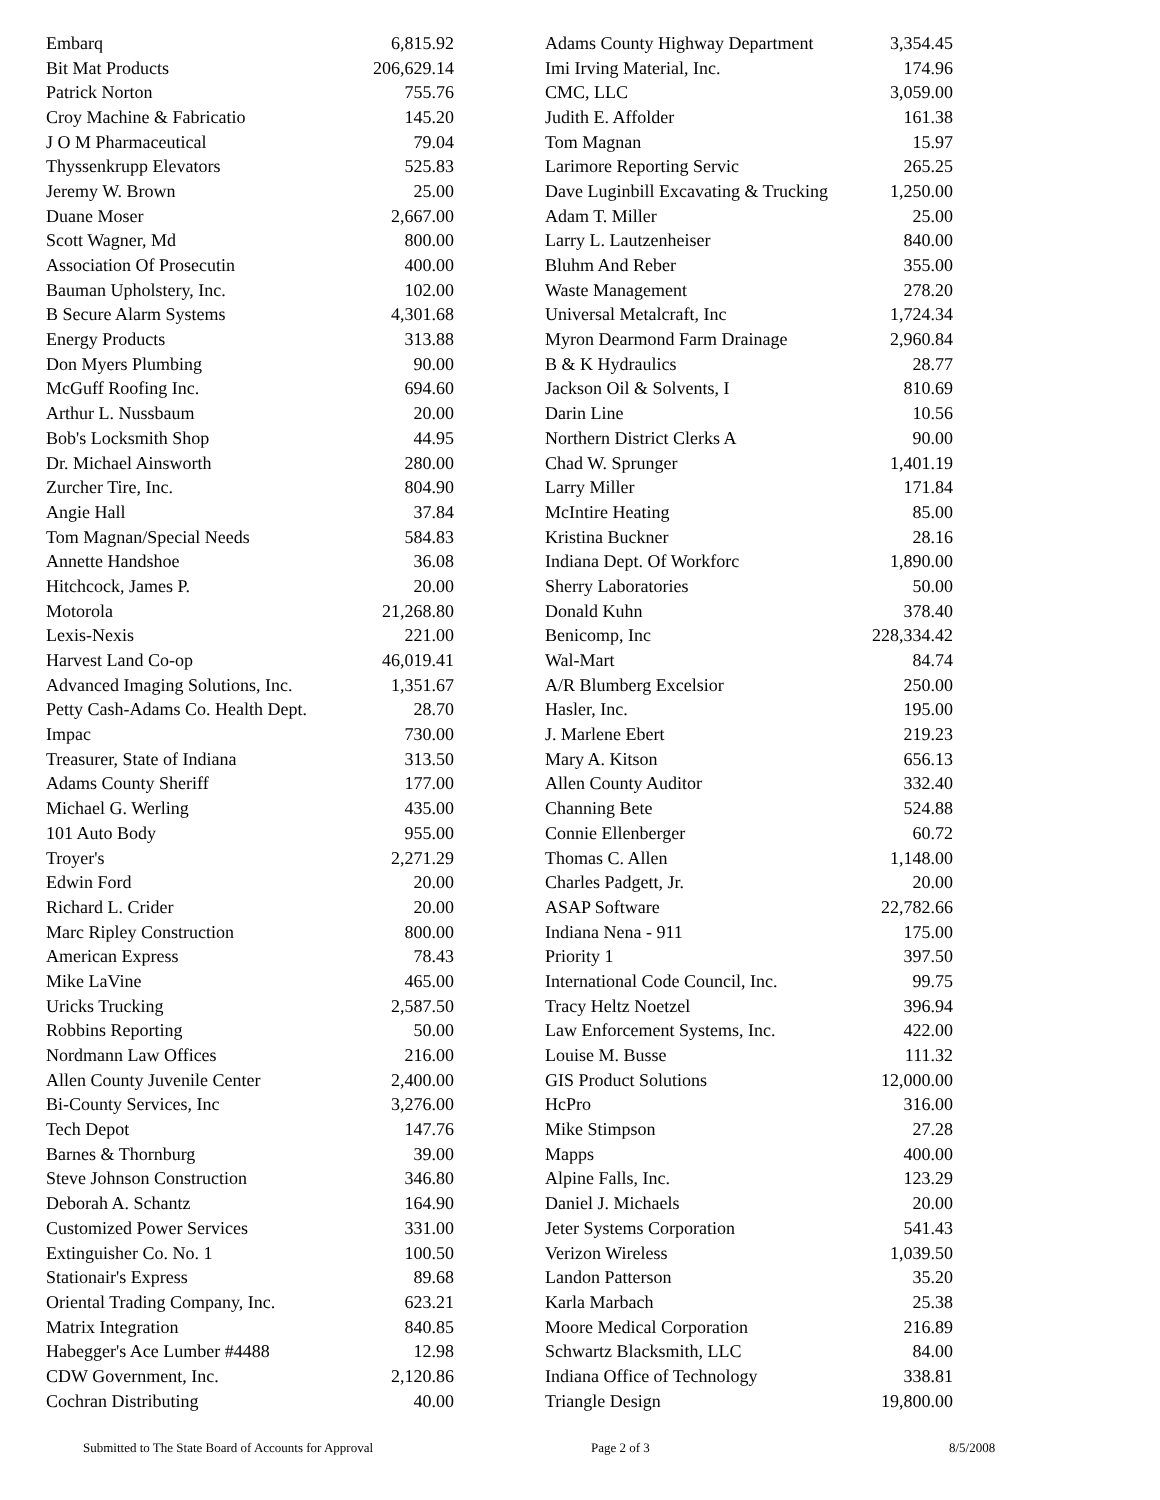| Embarq | 6,815.92 |
| Bit Mat Products | 206,629.14 |
| Patrick Norton | 755.76 |
| Croy Machine & Fabricatio | 145.20 |
| J O M Pharmaceutical | 79.04 |
| Thyssenkrupp Elevators | 525.83 |
| Jeremy W. Brown | 25.00 |
| Duane Moser | 2,667.00 |
| Scott Wagner, Md | 800.00 |
| Association Of Prosecutin | 400.00 |
| Bauman Upholstery, Inc. | 102.00 |
| B Secure Alarm Systems | 4,301.68 |
| Energy Products | 313.88 |
| Don Myers Plumbing | 90.00 |
| McGuff Roofing Inc. | 694.60 |
| Arthur L. Nussbaum | 20.00 |
| Bob's Locksmith Shop | 44.95 |
| Dr. Michael Ainsworth | 280.00 |
| Zurcher Tire, Inc. | 804.90 |
| Angie Hall | 37.84 |
| Tom Magnan/Special Needs | 584.83 |
| Annette Handshoe | 36.08 |
| Hitchcock, James P. | 20.00 |
| Motorola | 21,268.80 |
| Lexis-Nexis | 221.00 |
| Harvest Land Co-op | 46,019.41 |
| Advanced Imaging Solutions, Inc. | 1,351.67 |
| Petty Cash-Adams Co. Health Dept. | 28.70 |
| Impac | 730.00 |
| Treasurer, State of Indiana | 313.50 |
| Adams County Sheriff | 177.00 |
| Michael G. Werling | 435.00 |
| 101 Auto Body | 955.00 |
| Troyer's | 2,271.29 |
| Edwin Ford | 20.00 |
| Richard L. Crider | 20.00 |
| Marc Ripley Construction | 800.00 |
| American Express | 78.43 |
| Mike LaVine | 465.00 |
| Uricks Trucking | 2,587.50 |
| Robbins Reporting | 50.00 |
| Nordmann Law Offices | 216.00 |
| Allen County Juvenile Center | 2,400.00 |
| Bi-County Services, Inc | 3,276.00 |
| Tech Depot | 147.76 |
| Barnes & Thornburg | 39.00 |
| Steve Johnson Construction | 346.80 |
| Deborah A. Schantz | 164.90 |
| Customized Power Services | 331.00 |
| Extinguisher Co. No. 1 | 100.50 |
| Stationair's Express | 89.68 |
| Oriental Trading Company, Inc. | 623.21 |
| Matrix Integration | 840.85 |
| Habegger's Ace Lumber #4488 | 12.98 |
| CDW Government, Inc. | 2,120.86 |
| Cochran Distributing | 40.00 |
| Adams County Highway Department | 3,354.45 |
| Imi Irving Material, Inc. | 174.96 |
| CMC, LLC | 3,059.00 |
| Judith E. Affolder | 161.38 |
| Tom Magnan | 15.97 |
| Larimore Reporting Servic | 265.25 |
| Dave Luginbill Excavating & Trucking | 1,250.00 |
| Adam T. Miller | 25.00 |
| Larry L. Lautzenheiser | 840.00 |
| Bluhm And Reber | 355.00 |
| Waste Management | 278.20 |
| Universal Metalcraft, Inc | 1,724.34 |
| Myron Dearmond Farm Drainage | 2,960.84 |
| B & K Hydraulics | 28.77 |
| Jackson Oil & Solvents, I | 810.69 |
| Darin Line | 10.56 |
| Northern District Clerks A | 90.00 |
| Chad W. Sprunger | 1,401.19 |
| Larry Miller | 171.84 |
| McIntire Heating | 85.00 |
| Kristina Buckner | 28.16 |
| Indiana Dept. Of Workforc | 1,890.00 |
| Sherry Laboratories | 50.00 |
| Donald Kuhn | 378.40 |
| Benicomp, Inc | 228,334.42 |
| Wal-Mart | 84.74 |
| A/R Blumberg Excelsior | 250.00 |
| Hasler, Inc. | 195.00 |
| J. Marlene Ebert | 219.23 |
| Mary A. Kitson | 656.13 |
| Allen County Auditor | 332.40 |
| Channing Bete | 524.88 |
| Connie Ellenberger | 60.72 |
| Thomas C. Allen | 1,148.00 |
| Charles Padgett, Jr. | 20.00 |
| ASAP Software | 22,782.66 |
| Indiana Nena - 911 | 175.00 |
| Priority 1 | 397.50 |
| International Code Council, Inc. | 99.75 |
| Tracy Heltz Noetzel | 396.94 |
| Law Enforcement Systems, Inc. | 422.00 |
| Louise M. Busse | 111.32 |
| GIS Product Solutions | 12,000.00 |
| HcPro | 316.00 |
| Mike Stimpson | 27.28 |
| Mapps | 400.00 |
| Alpine Falls, Inc. | 123.29 |
| Daniel J. Michaels | 20.00 |
| Jeter Systems Corporation | 541.43 |
| Verizon Wireless | 1,039.50 |
| Landon Patterson | 35.20 |
| Karla Marbach | 25.38 |
| Moore Medical Corporation | 216.89 |
| Schwartz Blacksmith, LLC | 84.00 |
| Indiana Office of Technology | 338.81 |
| Triangle Design | 19,800.00 |
Submitted to The State Board of Accounts for Approval Page 2 of 3 8/5/2008